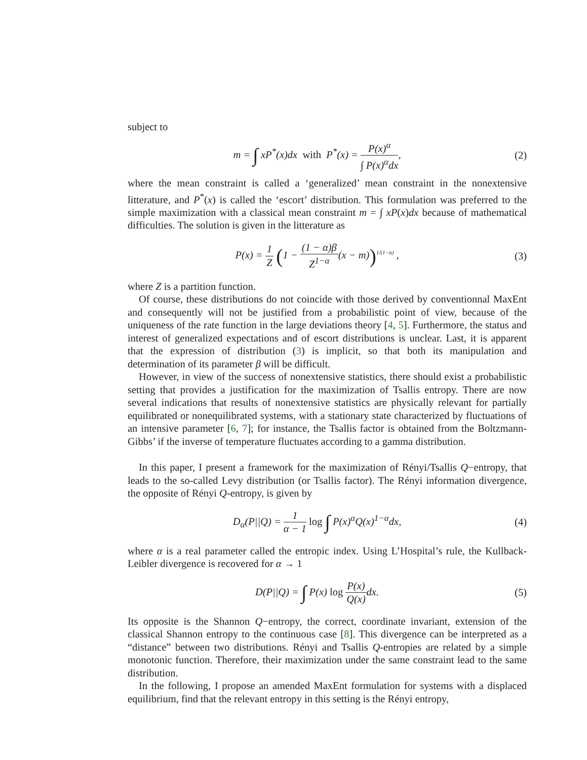subject to
m = ∫ xP<sup>*</sup>(x)dx with P<sup>*</sup>(x) = P(x)<sup>α</sup> ∫ P(x)<sup>α</sup>dx,
(2)
where the mean constraint is called a ‘generalized’ mean constraint in the nonextensive litterature, and P<sup>*</sup>(x) is called the ‘escort’ distribution. This formulation was preferred to the simple maximization with a classical mean constraint m = ∫ xP(x)dx because of mathematical difficulties. The solution is given in the litterature as
P(x) = 1 Z (1 − (1 − α)β Z<sup>1−α</sup>(x − m))<sup>1/(1−α)</sup> ,
(3)
where Z is a partition function.
Of course, these distributions do not coincide with those derived by conventionnal MaxEnt and consequently will not be justified from a probabilistic point of view, because of the uniqueness of the rate function in the large deviations theory [4, 5]. Furthermore, the status and interest of generalized expectations and of escort distributions is unclear. Last, it is apparent that the expression of distribution (3) is implicit, so that both its manipulation and determination of its parameter β will be difficult.
However, in view of the success of nonextensive statistics, there should exist a probabilistic setting that provides a justification for the maximization of Tsallis entropy. There are now several indications that results of nonextensive statistics are physically relevant for partially equilibrated or nonequilibrated systems, with a stationary state characterized by fluctuations of an intensive parameter [6, 7]; for instance, the Tsallis factor is obtained from the Boltzmann-Gibbs’ if the inverse of temperature fluctuates according to a gamma distribution.
In this paper, I present a framework for the maximization of Rényi/Tsallis Q−entropy, that leads to the so-called Levy distribution (or Tsallis factor). The Rényi information divergence, the opposite of Rényi Q-entropy, is given by
D<sub>α</sub>(P||Q) = 1 α − 1 log ∫ P(x)<sup>α</sup>Q(x)<sup>1−α</sup>dx,
(4)
where α is a real parameter called the entropic index. Using L’Hospital’s rule, the Kullback-Leibler divergence is recovered for α → 1
D(P||Q) = ∫ P(x) log P(x) Q(x) dx.
(5)
Its opposite is the Shannon Q−entropy, the correct, coordinate invariant, extension of the classical Shannon entropy to the continuous case [8]. This divergence can be interpreted as a “distance” between two distributions. Rényi and Tsallis Q-entropies are related by a simple monotonic function. Therefore, their maximization under the same constraint lead to the same distribution.
In the following, I propose an amended MaxEnt formulation for systems with a displaced equilibrium, find that the relevant entropy in this setting is the Rényi entropy,